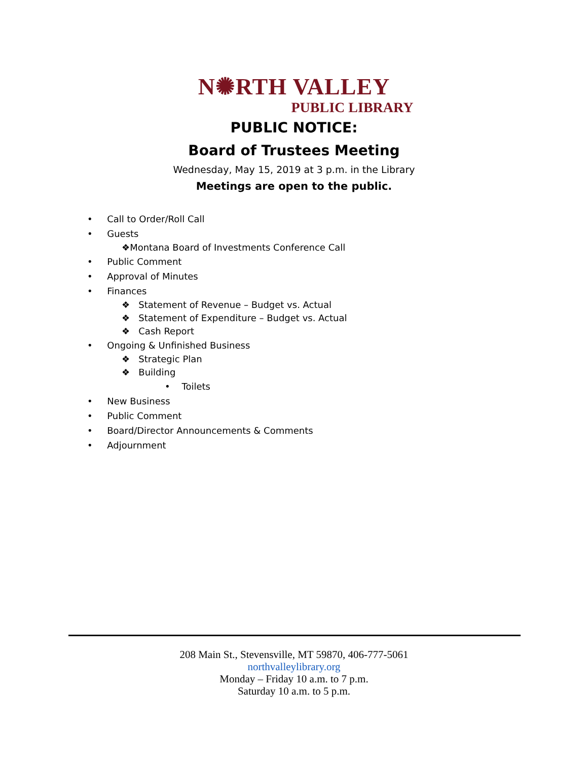N✺RTH VALLEY
PUBLIC LIBRARY
PUBLIC NOTICE:
Board of Trustees Meeting
Wednesday, May 15, 2019 at 3 p.m. in the Library
Meetings are open to the public.
• Call to Order/Roll Call
• Guests
❖Montana Board of Investments Conference Call
• Public Comment
• Approval of Minutes
• Finances
❖ Statement of Revenue – Budget vs. Actual
❖ Statement of Expenditure – Budget vs. Actual
❖ Cash Report
• Ongoing & Unfinished Business
❖ Strategic Plan
❖ Building
• Toilets
• New Business
• Public Comment
• Board/Director Announcements & Comments
• Adjournment
208 Main St., Stevensville, MT 59870, 406-777-5061
northvalleylibrary.org
Monday – Friday 10 a.m. to 7 p.m.
Saturday 10 a.m. to 5 p.m.